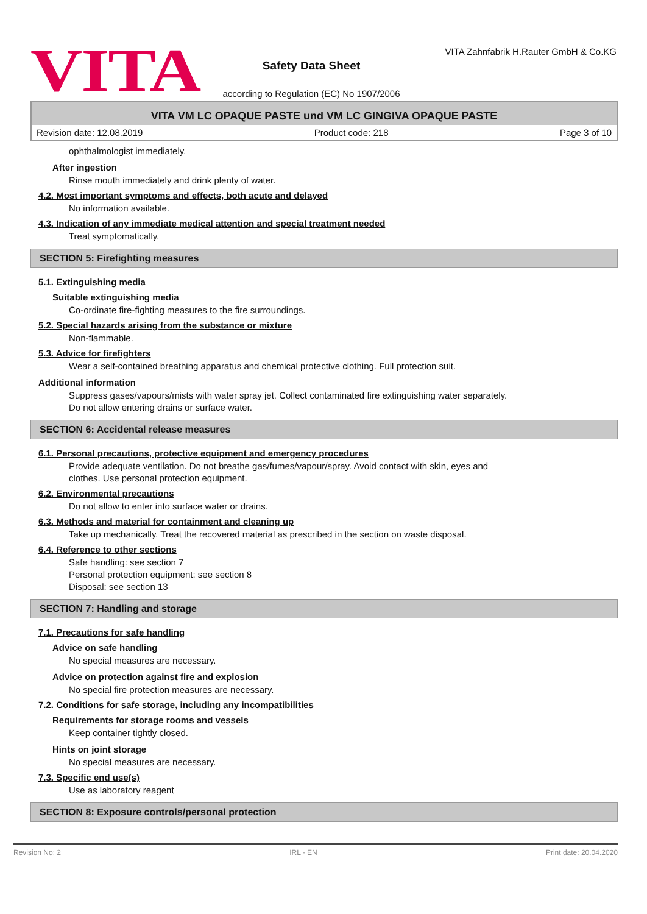VITA
Safety Data Sheet
according to Regulation (EC) No 1907/2006
VITA Zahnfabrik H.Rauter GmbH & Co.KG
VITA VM LC OPAQUE PASTE und VM LC GINGIVA OPAQUE PASTE
Revision date: 12.08.2019 Product code: 218 Page 3 of 10
ophthalmologist immediately.
After ingestion
Rinse mouth immediately and drink plenty of water.
4.2. Most important symptoms and effects, both acute and delayed
No information available.
4.3. Indication of any immediate medical attention and special treatment needed
Treat symptomatically.
SECTION 5: Firefighting measures
5.1. Extinguishing media
Suitable extinguishing media
Co-ordinate fire-fighting measures to the fire surroundings.
5.2. Special hazards arising from the substance or mixture
Non-flammable.
5.3. Advice for firefighters
Wear a self-contained breathing apparatus and chemical protective clothing. Full protection suit.
Additional information
Suppress gases/vapours/mists with water spray jet. Collect contaminated fire extinguishing water separately.
Do not allow entering drains or surface water.
SECTION 6: Accidental release measures
6.1. Personal precautions, protective equipment and emergency procedures
Provide adequate ventilation. Do not breathe gas/fumes/vapour/spray. Avoid contact with skin, eyes and
clothes. Use personal protection equipment.
6.2. Environmental precautions
Do not allow to enter into surface water or drains.
6.3. Methods and material for containment and cleaning up
Take up mechanically. Treat the recovered material as prescribed in the section on waste disposal.
6.4. Reference to other sections
Safe handling: see section 7
Personal protection equipment: see section 8
Disposal: see section 13
SECTION 7: Handling and storage
7.1. Precautions for safe handling
Advice on safe handling
No special measures are necessary.
Advice on protection against fire and explosion
No special fire protection measures are necessary.
7.2. Conditions for safe storage, including any incompatibilities
Requirements for storage rooms and vessels
Keep container tightly closed.
Hints on joint storage
No special measures are necessary.
7.3. Specific end use(s)
Use as laboratory reagent
SECTION 8: Exposure controls/personal protection
Revision No: 2 IRL - EN Print date: 20.04.2020